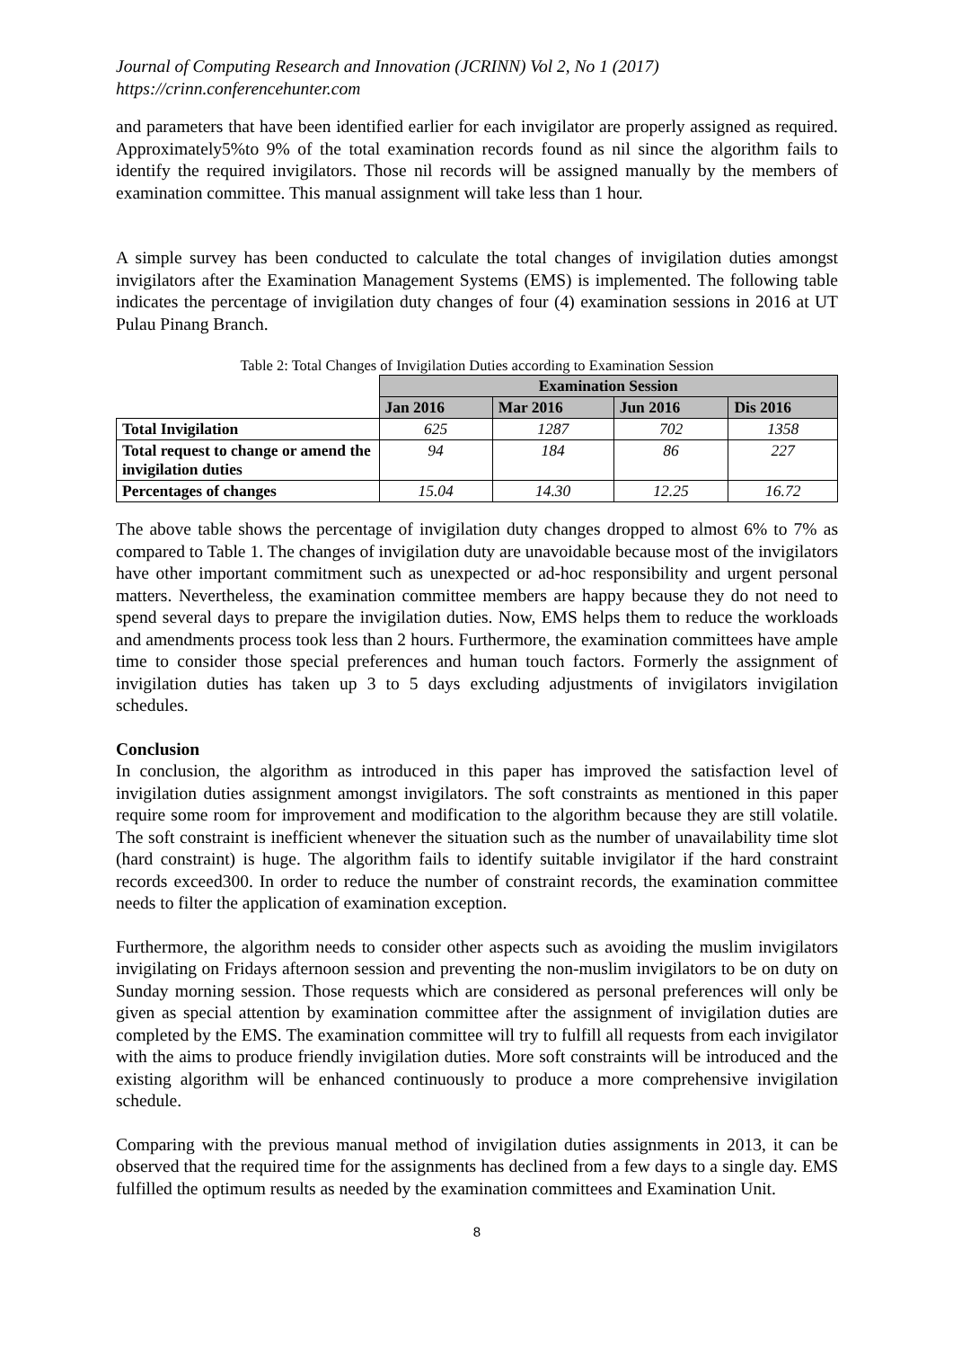Journal of Computing Research and Innovation (JCRINN) Vol 2, No 1 (2017)
https://crinn.conferencehunter.com
and parameters that have been identified earlier for each invigilator are properly assigned as required. Approximately5%to 9% of the total examination records found as nil since the algorithm fails to identify the required invigilators. Those nil records will be assigned manually by the members of examination committee. This manual assignment will take less than 1 hour.
A simple survey has been conducted to calculate the total changes of invigilation duties amongst invigilators after the Examination Management Systems (EMS) is implemented. The following table indicates the percentage of invigilation duty changes of four (4) examination sessions in 2016 at UT Pulau Pinang Branch.
Table 2: Total Changes of Invigilation Duties according to Examination Session
| | Examination Session | | | |
| | Jan 2016 | Mar 2016 | Jun 2016 | Dis 2016 |
| Total Invigilation | 625 | 1287 | 702 | 1358 |
| Total request to change or amend the invigilation duties | 94 | 184 | 86 | 227 |
| Percentages of changes | 15.04 | 14.30 | 12.25 | 16.72 |
The above table shows the percentage of invigilation duty changes dropped to almost 6% to 7% as compared to Table 1. The changes of invigilation duty are unavoidable because most of the invigilators have other important commitment such as unexpected or ad-hoc responsibility and urgent personal matters. Nevertheless, the examination committee members are happy because they do not need to spend several days to prepare the invigilation duties. Now, EMS helps them to reduce the workloads and amendments process took less than 2 hours. Furthermore, the examination committees have ample time to consider those special preferences and human touch factors. Formerly the assignment of invigilation duties has taken up 3 to 5 days excluding adjustments of invigilators invigilation schedules.
Conclusion
In conclusion, the algorithm as introduced in this paper has improved the satisfaction level of invigilation duties assignment amongst invigilators. The soft constraints as mentioned in this paper require some room for improvement and modification to the algorithm because they are still volatile. The soft constraint is inefficient whenever the situation such as the number of unavailability time slot (hard constraint) is huge. The algorithm fails to identify suitable invigilator if the hard constraint records exceed300. In order to reduce the number of constraint records, the examination committee needs to filter the application of examination exception.
Furthermore, the algorithm needs to consider other aspects such as avoiding the muslim invigilators invigilating on Fridays afternoon session and preventing the non-muslim invigilators to be on duty on Sunday morning session. Those requests which are considered as personal preferences will only be given as special attention by examination committee after the assignment of invigilation duties are completed by the EMS. The examination committee will try to fulfill all requests from each invigilator with the aims to produce friendly invigilation duties. More soft constraints will be introduced and the existing algorithm will be enhanced continuously to produce a more comprehensive invigilation schedule.
Comparing with the previous manual method of invigilation duties assignments in 2013, it can be observed that the required time for the assignments has declined from a few days to a single day. EMS fulfilled the optimum results as needed by the examination committees and Examination Unit.
8